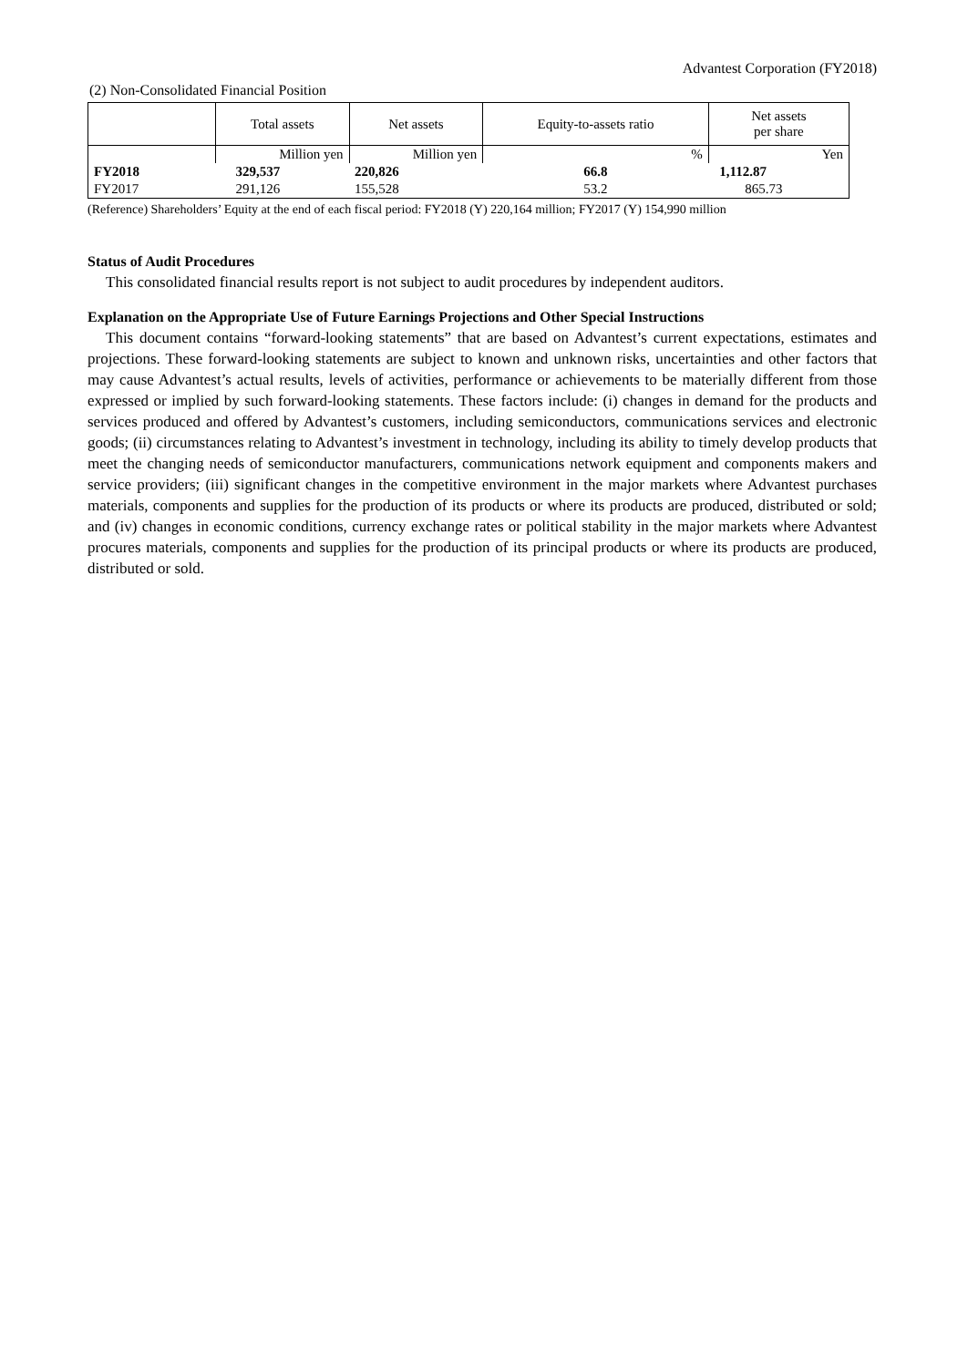Advantest Corporation (FY2018)
(2) Non-Consolidated Financial Position
| | Total assets | Net assets | Equity-to-assets ratio | Net assets per share |
| --- | --- | --- | --- | --- |
| | Million yen | Million yen | % | Yen |
| FY2018 | 329,537 | 220,826 | 66.8 | 1,112.87 |
| FY2017 | 291,126 | 155,528 | 53.2 | 865.73 |
(Reference) Shareholders’ Equity at the end of each fiscal period: FY2018 (Y) 220,164 million; FY2017 (Y) 154,990 million
Status of Audit Procedures
This consolidated financial results report is not subject to audit procedures by independent auditors.
Explanation on the Appropriate Use of Future Earnings Projections and Other Special Instructions
This document contains “forward-looking statements” that are based on Advantest’s current expectations, estimates and projections. These forward-looking statements are subject to known and unknown risks, uncertainties and other factors that may cause Advantest’s actual results, levels of activities, performance or achievements to be materially different from those expressed or implied by such forward-looking statements. These factors include: (i) changes in demand for the products and services produced and offered by Advantest’s customers, including semiconductors, communications services and electronic goods; (ii) circumstances relating to Advantest’s investment in technology, including its ability to timely develop products that meet the changing needs of semiconductor manufacturers, communications network equipment and components makers and service providers; (iii) significant changes in the competitive environment in the major markets where Advantest purchases materials, components and supplies for the production of its products or where its products are produced, distributed or sold; and (iv) changes in economic conditions, currency exchange rates or political stability in the major markets where Advantest procures materials, components and supplies for the production of its principal products or where its products are produced, distributed or sold.